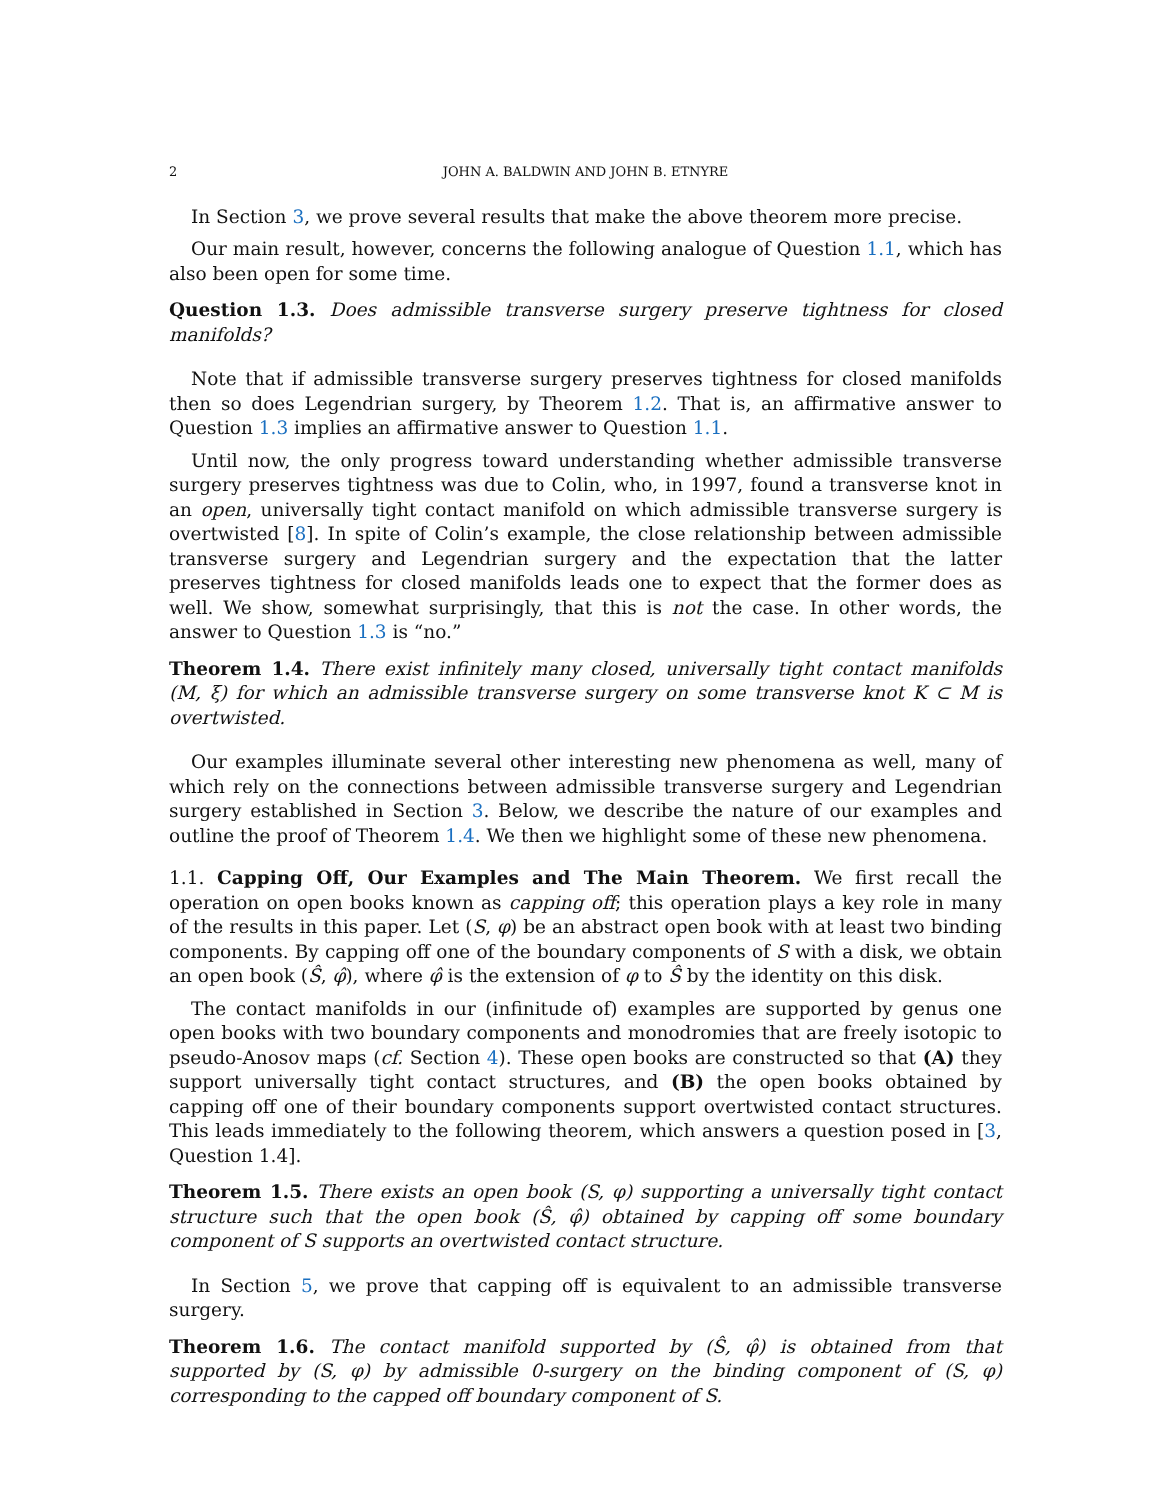2 JOHN A. BALDWIN AND JOHN B. ETNYRE
In Section 3, we prove several results that make the above theorem more precise.
Our main result, however, concerns the following analogue of Question 1.1, which has also been open for some time.
Question 1.3. Does admissible transverse surgery preserve tightness for closed manifolds?
Note that if admissible transverse surgery preserves tightness for closed manifolds then so does Legendrian surgery, by Theorem 1.2. That is, an affirmative answer to Question 1.3 implies an affirmative answer to Question 1.1.
Until now, the only progress toward understanding whether admissible transverse surgery preserves tightness was due to Colin, who, in 1997, found a transverse knot in an open, universally tight contact manifold on which admissible transverse surgery is overtwisted [8]. In spite of Colin’s example, the close relationship between admissible transverse surgery and Legendrian surgery and the expectation that the latter preserves tightness for closed manifolds leads one to expect that the former does as well. We show, somewhat surprisingly, that this is not the case. In other words, the answer to Question 1.3 is “no.”
Theorem 1.4. There exist infinitely many closed, universally tight contact manifolds (M, ξ) for which an admissible transverse surgery on some transverse knot K ⊂ M is overtwisted.
Our examples illuminate several other interesting new phenomena as well, many of which rely on the connections between admissible transverse surgery and Legendrian surgery established in Section 3. Below, we describe the nature of our examples and outline the proof of Theorem 1.4. We then we highlight some of these new phenomena.
1.1. Capping Off, Our Examples and The Main Theorem. We first recall the operation on open books known as capping off; this operation plays a key role in many of the results in this paper. Let (S, φ) be an abstract open book with at least two binding components. By capping off one of the boundary components of S with a disk, we obtain an open book (Ŝ, φ̂), where φ̂ is the extension of φ to Ŝ by the identity on this disk.
The contact manifolds in our (infinitude of) examples are supported by genus one open books with two boundary components and monodromies that are freely isotopic to pseudo-Anosov maps (cf. Section 4). These open books are constructed so that (A) they support universally tight contact structures, and (B) the open books obtained by capping off one of their boundary components support overtwisted contact structures. This leads immediately to the following theorem, which answers a question posed in [3, Question 1.4].
Theorem 1.5. There exists an open book (S, φ) supporting a universally tight contact structure such that the open book (Ŝ, φ̂) obtained by capping off some boundary component of S supports an overtwisted contact structure.
In Section 5, we prove that capping off is equivalent to an admissible transverse surgery.
Theorem 1.6. The contact manifold supported by (Ŝ, φ̂) is obtained from that supported by (S, φ) by admissible 0-surgery on the binding component of (S, φ) corresponding to the capped off boundary component of S.